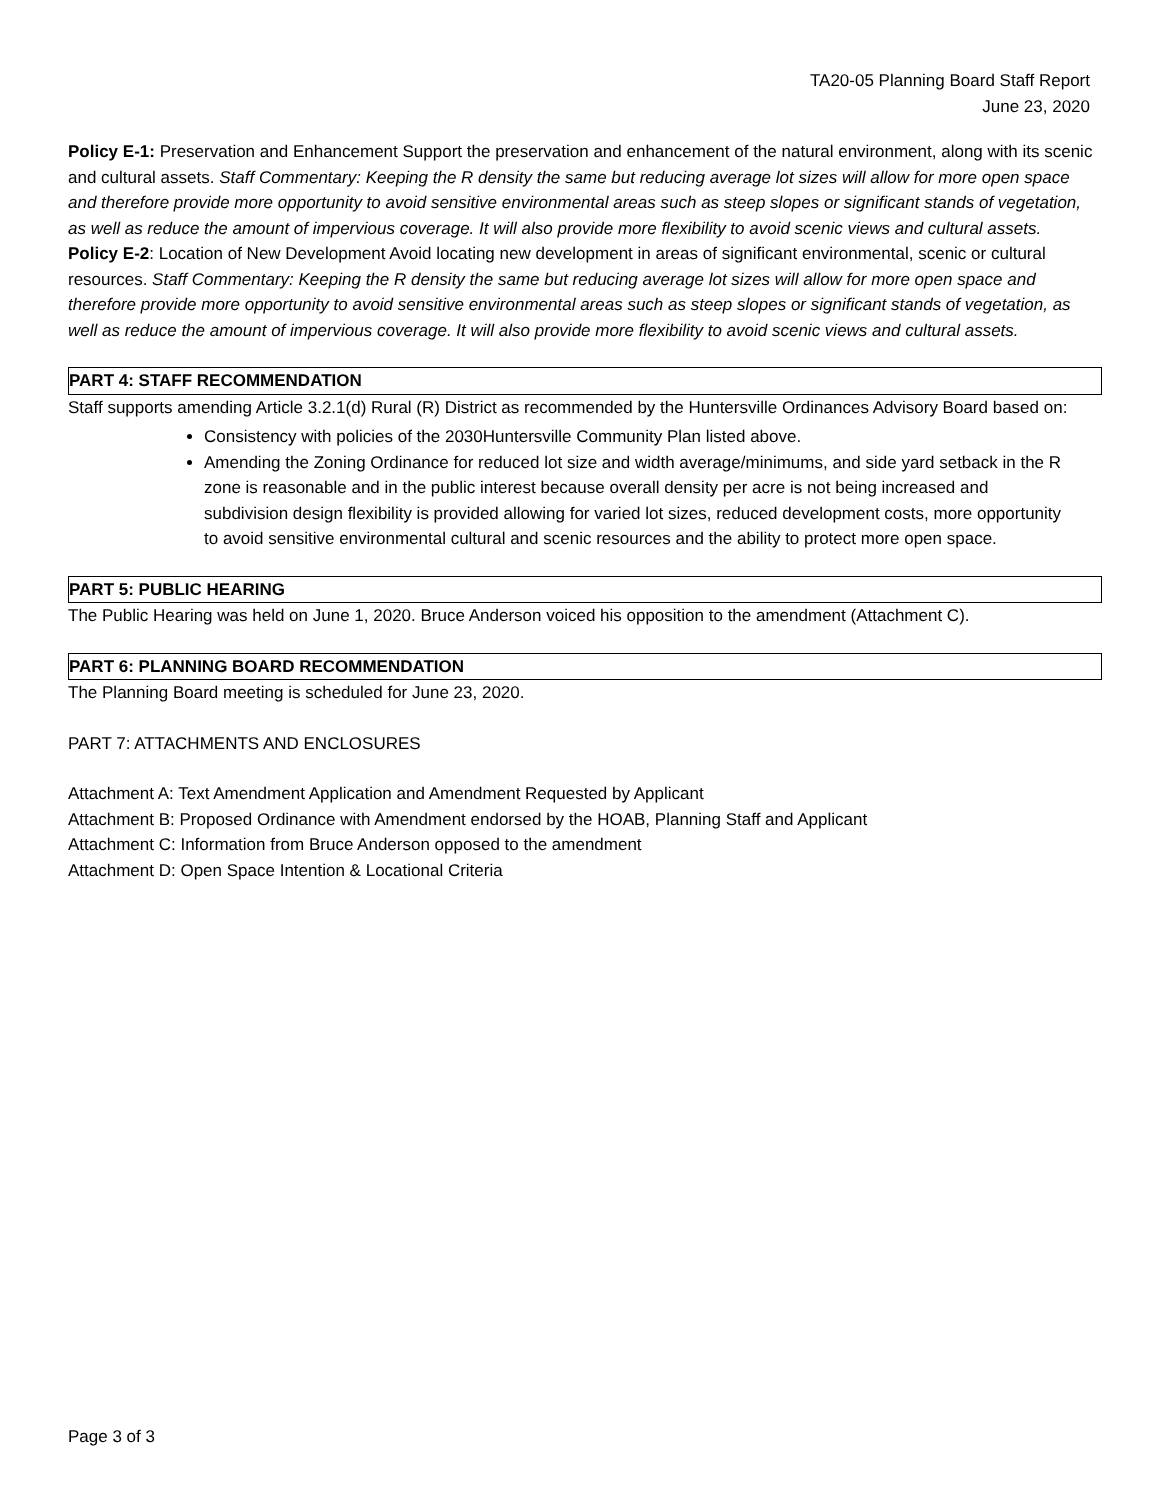TA20-05 Planning Board Staff Report
June 23, 2020
Policy E-1: Preservation and Enhancement Support the preservation and enhancement of the natural environment, along with its scenic and cultural assets. Staff Commentary: Keeping the R density the same but reducing average lot sizes will allow for more open space and therefore provide more opportunity to avoid sensitive environmental areas such as steep slopes or significant stands of vegetation, as well as reduce the amount of impervious coverage. It will also provide more flexibility to avoid scenic views and cultural assets.
Policy E-2: Location of New Development Avoid locating new development in areas of significant environmental, scenic or cultural resources. Staff Commentary: Keeping the R density the same but reducing average lot sizes will allow for more open space and therefore provide more opportunity to avoid sensitive environmental areas such as steep slopes or significant stands of vegetation, as well as reduce the amount of impervious coverage. It will also provide more flexibility to avoid scenic views and cultural assets.
PART 4: STAFF RECOMMENDATION
Staff supports amending Article 3.2.1(d) Rural (R) District as recommended by the Huntersville Ordinances Advisory Board based on:
Consistency with policies of the 2030Huntersville Community Plan listed above.
Amending the Zoning Ordinance for reduced lot size and width average/minimums, and side yard setback in the R zone is reasonable and in the public interest because overall density per acre is not being increased and subdivision design flexibility is provided allowing for varied lot sizes, reduced development costs, more opportunity to avoid sensitive environmental cultural and scenic resources and the ability to protect more open space.
PART 5: PUBLIC HEARING
The Public Hearing was held on June 1, 2020. Bruce Anderson voiced his opposition to the amendment (Attachment C).
PART 6: PLANNING BOARD RECOMMENDATION
The Planning Board meeting is scheduled for June 23, 2020.
PART 7: ATTACHMENTS AND ENCLOSURES
Attachment A: Text Amendment Application and Amendment Requested by Applicant
Attachment B: Proposed Ordinance with Amendment endorsed by the HOAB, Planning Staff and Applicant
Attachment C: Information from Bruce Anderson opposed to the amendment
Attachment D: Open Space Intention & Locational Criteria
Page 3 of 3